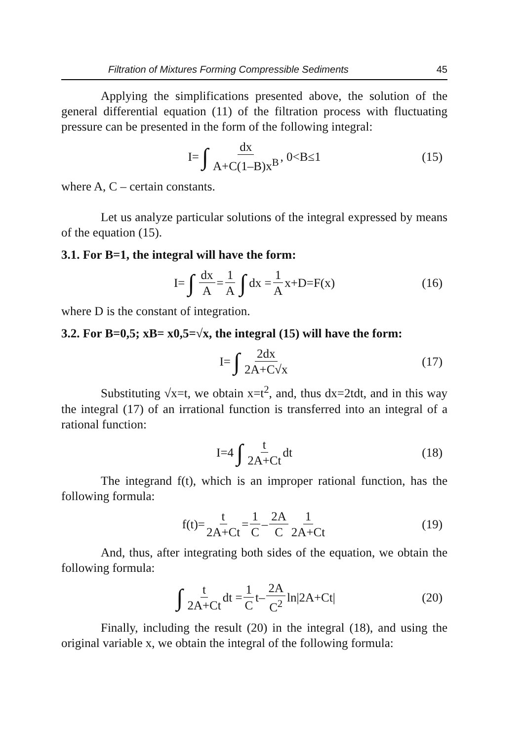Filtration of Mixtures Forming Compressible Sediments 45
Applying the simplifications presented above, the solution of the general differential equation (11) of the filtration process with fluctuating pressure can be presented in the form of the following integral:
I= ∫ dx A+C(1–B)x<sup>B</sup>, 0<B≤1 (15)
where A, C – certain constants.
Let us analyze particular solutions of the integral expressed by means of the equation (15).
3.1. For B=1, the integral will have the form:
I= ∫ dx A = 1 A ∫ dx = 1 A x+D=F(x) (16)
where D is the constant of integration.
3.2. For B=0,5; xB= x0,5=√x, the integral (15) will have the form:
I= ∫ 2dx 2A+C√x (17)
Substituting √x=t, we obtain x=t<sup>2</sup>, and, thus dx=2tdt, and in this way the integral (17) of an irrational function is transferred into an integral of a rational function:
I=4 ∫ t 2A+Ct dt (18)
The integrand f(t), which is an improper rational function, has the following formula:
f(t)= t 2A+Ct = 1 C – 2A C 1 2A+Ct (19)
And, thus, after integrating both sides of the equation, we obtain the following formula:
∫ t 2A+Ct dt = 1 C t– 2A C<sup>2</sup> ln|2A+Ct| (20)
Finally, including the result (20) in the integral (18), and using the original variable x, we obtain the integral of the following formula: